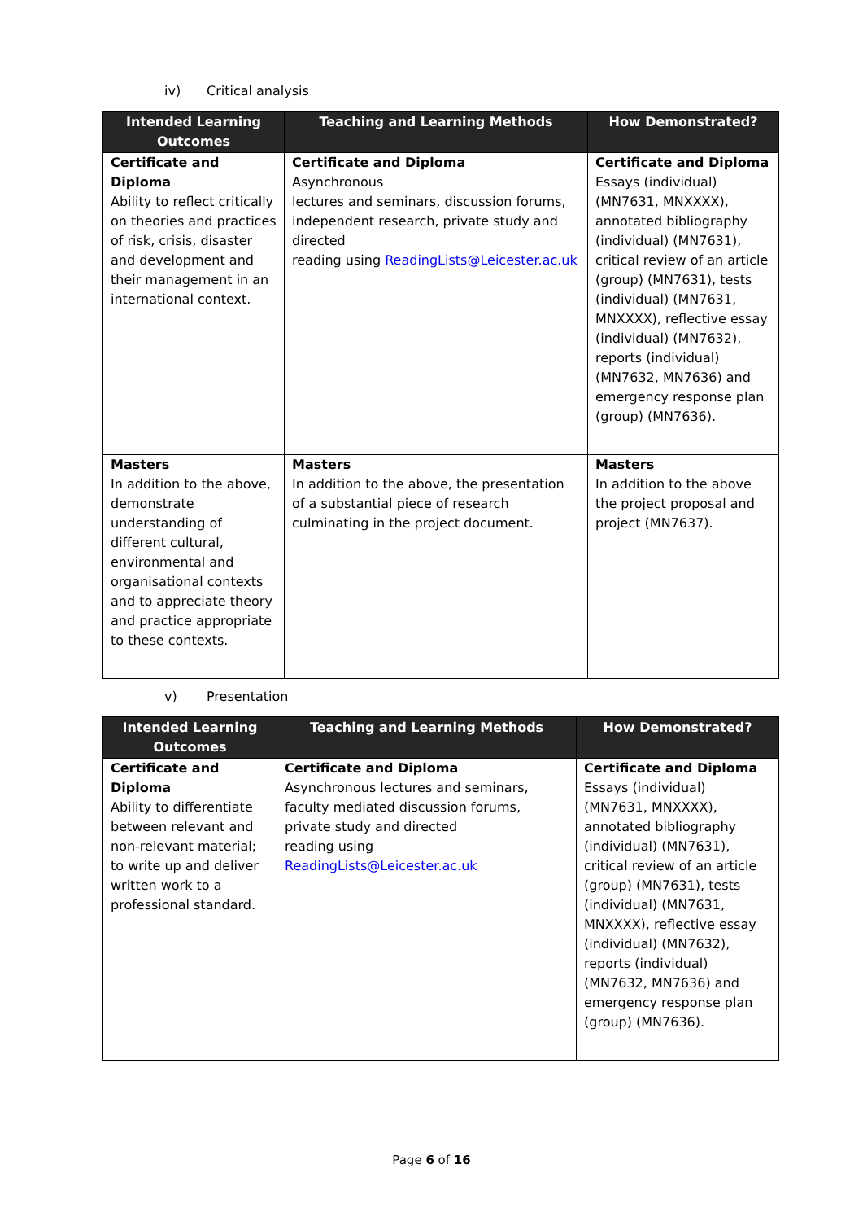iv) Critical analysis
| Intended Learning Outcomes | Teaching and Learning Methods | How Demonstrated? |
| --- | --- | --- |
| Certificate and Diploma Ability to reflect critically on theories and practices of risk, crisis, disaster and development and their management in an international context. | Certificate and Diploma Asynchronous lectures and seminars, discussion forums, independent research, private study and directed reading using ReadingLists@Leicester.ac.uk | Certificate and Diploma Essays (individual) (MN7631, MNXXXX), annotated bibliography (individual) (MN7631), critical review of an article (group) (MN7631), tests (individual) (MN7631, MNXXXX), reflective essay (individual) (MN7632), reports (individual) (MN7632, MN7636) and emergency response plan (group) (MN7636). |
| Masters In addition to the above, demonstrate understanding of different cultural, environmental and organisational contexts and to appreciate theory and practice appropriate to these contexts. | Masters In addition to the above, the presentation of a substantial piece of research culminating in the project document. | Masters In addition to the above the project proposal and project (MN7637). |
v) Presentation
| Intended Learning Outcomes | Teaching and Learning Methods | How Demonstrated? |
| --- | --- | --- |
| Certificate and Diploma Ability to differentiate between relevant and non-relevant material; to write up and deliver written work to a professional standard. | Certificate and Diploma Asynchronous lectures and seminars, faculty mediated discussion forums, private study and directed reading using ReadingLists@Leicester.ac.uk | Certificate and Diploma Essays (individual) (MN7631, MNXXXX), annotated bibliography (individual) (MN7631), critical review of an article (group) (MN7631), tests (individual) (MN7631, MNXXXX), reflective essay (individual) (MN7632), reports (individual) (MN7632, MN7636) and emergency response plan (group) (MN7636). |
Page 6 of 16